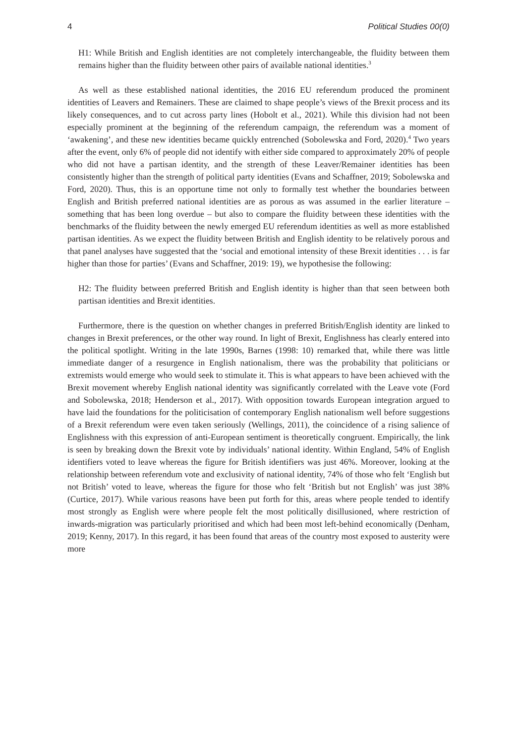4 Political Studies 00(0)
H1: While British and English identities are not completely interchangeable, the fluidity between them remains higher than the fluidity between other pairs of available national identities.<sup>3</sup>
As well as these established national identities, the 2016 EU referendum produced the prominent identities of Leavers and Remainers. These are claimed to shape people’s views of the Brexit process and its likely consequences, and to cut across party lines (Hobolt et al., 2021). While this division had not been especially prominent at the beginning of the referendum campaign, the referendum was a moment of ‘awakening’, and these new identities became quickly entrenched (Sobolewska and Ford, 2020).<sup>4</sup> Two years after the event, only 6% of people did not identify with either side compared to approximately 20% of people who did not have a partisan identity, and the strength of these Leaver/Remainer identities has been consistently higher than the strength of political party identities (Evans and Schaffner, 2019; Sobolewska and Ford, 2020). Thus, this is an opportune time not only to formally test whether the boundaries between English and British preferred national identities are as porous as was assumed in the earlier literature – something that has been long overdue – but also to compare the fluidity between these identities with the benchmarks of the fluidity between the newly emerged EU referendum identities as well as more established partisan identities. As we expect the fluidity between British and English identity to be relatively porous and that panel analyses have suggested that the ‘social and emotional intensity of these Brexit identities . . . is far higher than those for parties’ (Evans and Schaffner, 2019: 19), we hypothesise the following:
H2: The fluidity between preferred British and English identity is higher than that seen between both partisan identities and Brexit identities.
Furthermore, there is the question on whether changes in preferred British/English identity are linked to changes in Brexit preferences, or the other way round. In light of Brexit, Englishness has clearly entered into the political spotlight. Writing in the late 1990s, Barnes (1998: 10) remarked that, while there was little immediate danger of a resurgence in English nationalism, there was the probability that politicians or extremists would emerge who would seek to stimulate it. This is what appears to have been achieved with the Brexit movement whereby English national identity was significantly correlated with the Leave vote (Ford and Sobolewska, 2018; Henderson et al., 2017). With opposition towards European integration argued to have laid the foundations for the politicisation of contemporary English nationalism well before suggestions of a Brexit referendum were even taken seriously (Wellings, 2011), the coincidence of a rising salience of Englishness with this expression of anti-European sentiment is theoretically congruent. Empirically, the link is seen by breaking down the Brexit vote by individuals’ national identity. Within England, 54% of English identifiers voted to leave whereas the figure for British identifiers was just 46%. Moreover, looking at the relationship between referendum vote and exclusivity of national identity, 74% of those who felt ‘English but not British’ voted to leave, whereas the figure for those who felt ‘British but not English’ was just 38% (Curtice, 2017). While various reasons have been put forth for this, areas where people tended to identify most strongly as English were where people felt the most politically disillusioned, where restriction of inwards-migration was particularly prioritised and which had been most left-behind economically (Denham, 2019; Kenny, 2017). In this regard, it has been found that areas of the country most exposed to austerity were more